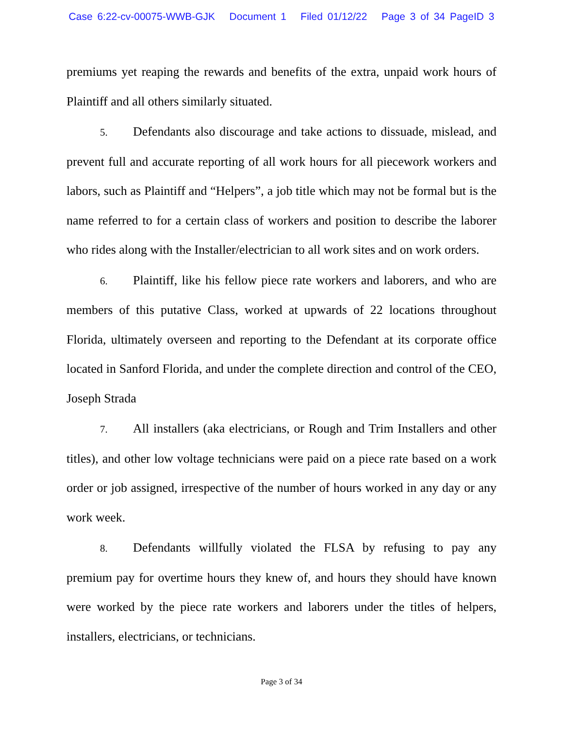Case 6:22-cv-00075-WWB-GJK Document 1 Filed 01/12/22 Page 3 of 34 PageID 3
premiums yet reaping the rewards and benefits of the extra, unpaid work hours of Plaintiff and all others similarly situated.
5. Defendants also discourage and take actions to dissuade, mislead, and prevent full and accurate reporting of all work hours for all piecework workers and labors, such as Plaintiff and “Helpers”, a job title which may not be formal but is the name referred to for a certain class of workers and position to describe the laborer who rides along with the Installer/electrician to all work sites and on work orders.
6. Plaintiff, like his fellow piece rate workers and laborers, and who are members of this putative Class, worked at upwards of 22 locations throughout Florida, ultimately overseen and reporting to the Defendant at its corporate office located in Sanford Florida, and under the complete direction and control of the CEO, Joseph Strada
7. All installers (aka electricians, or Rough and Trim Installers and other titles), and other low voltage technicians were paid on a piece rate based on a work order or job assigned, irrespective of the number of hours worked in any day or any work week.
8. Defendants willfully violated the FLSA by refusing to pay any premium pay for overtime hours they knew of, and hours they should have known were worked by the piece rate workers and laborers under the titles of helpers, installers, electricians, or technicians.
Page 3 of 34